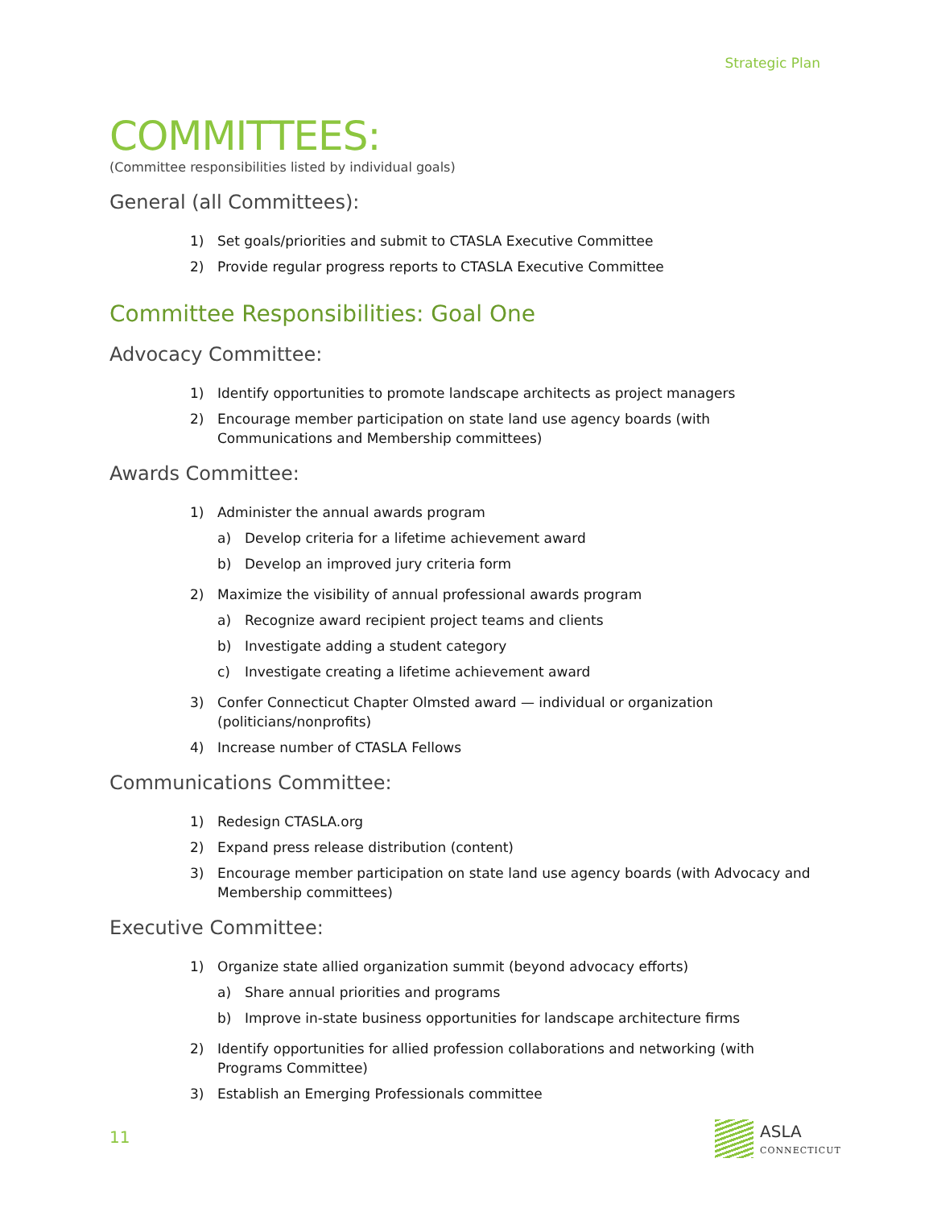Strategic Plan
COMMITTEES:
(Committee responsibilities listed by individual goals)
General (all Committees):
1) Set goals/priorities and submit to CTASLA Executive Committee
2) Provide regular progress reports to CTASLA Executive Committee
Committee Responsibilities: Goal One
Advocacy Committee:
1) Identify opportunities to promote landscape architects as project managers
2) Encourage member participation on state land use agency boards (with Communications and Membership committees)
Awards Committee:
1) Administer the annual awards program
a) Develop criteria for a lifetime achievement award
b) Develop an improved jury criteria form
2) Maximize the visibility of annual professional awards program
a) Recognize award recipient project teams and clients
b) Investigate adding a student category
c) Investigate creating a lifetime achievement award
3) Confer Connecticut Chapter Olmsted award — individual or organization (politicians/nonprofits)
4) Increase number of CTASLA Fellows
Communications Committee:
1) Redesign CTASLA.org
2) Expand press release distribution (content)
3) Encourage member participation on state land use agency boards (with Advocacy and Membership committees)
Executive Committee:
1) Organize state allied organization summit (beyond advocacy efforts)
a) Share annual priorities and programs
b) Improve in-state business opportunities for landscape architecture firms
2) Identify opportunities for allied profession collaborations and networking (with Programs Committee)
3) Establish an Emerging Professionals committee
11
ASLA
CONNECTICUT